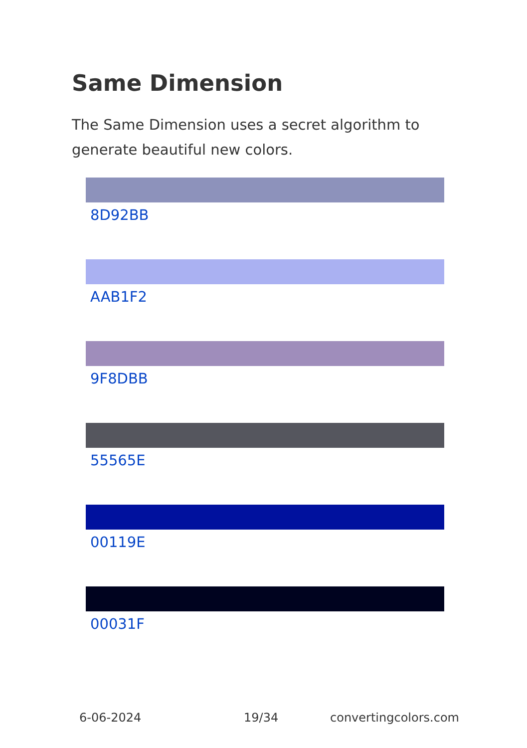Same Dimension
The Same Dimension uses a secret algorithm to generate beautiful new colors.
8D92BB
AAB1F2
9F8DBB
55565E
00119E
00031F
6-06-2024 19/34 convertingcolors.com